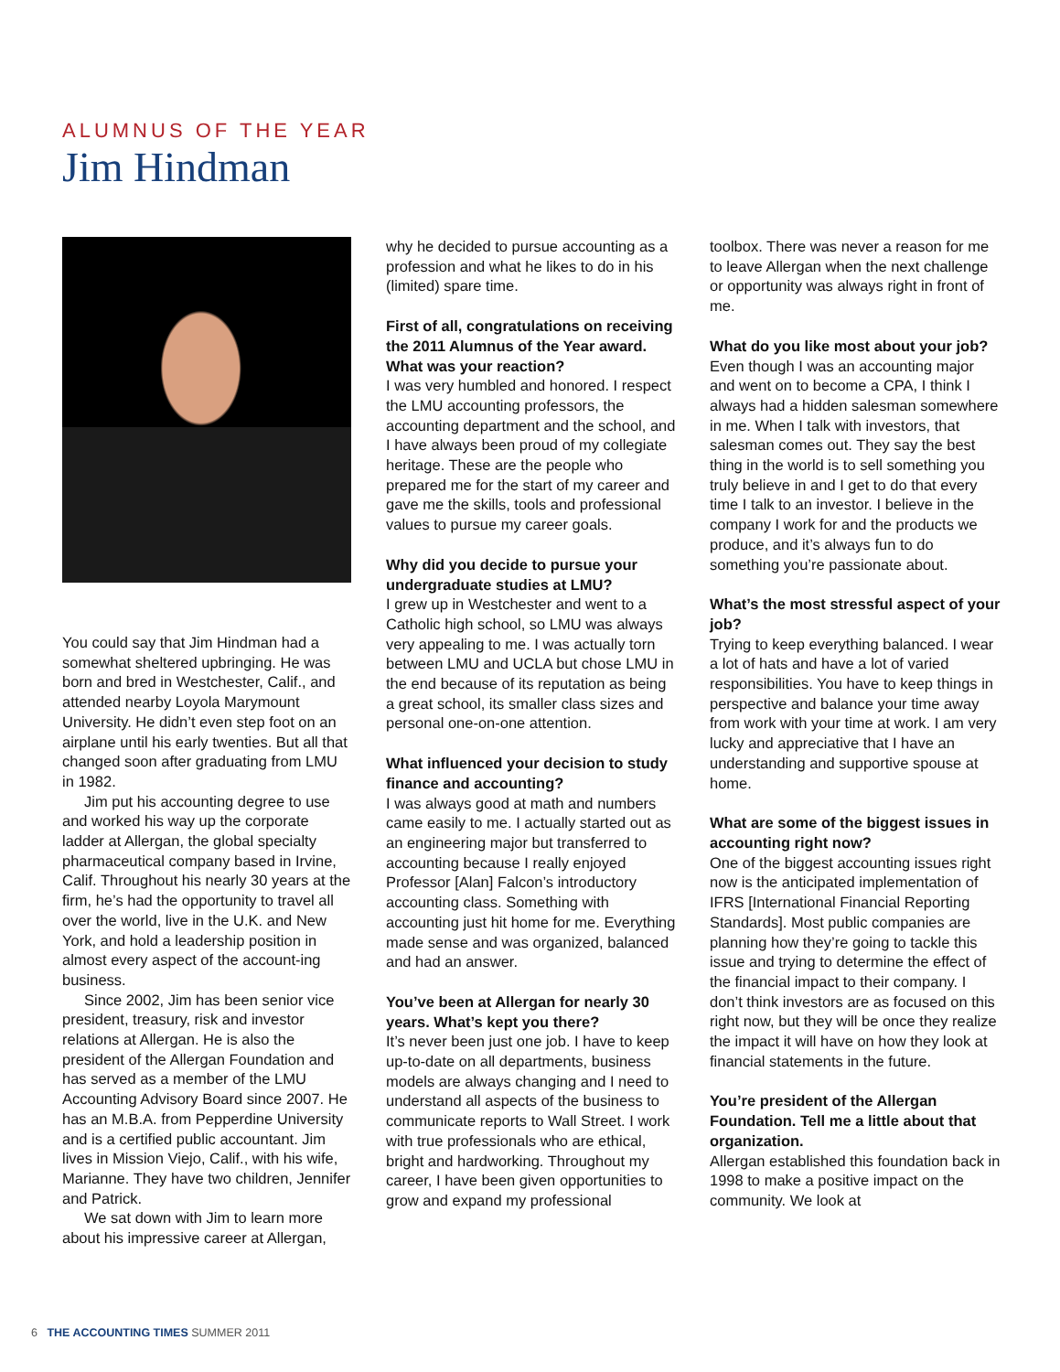ALUMNUS OF THE YEAR
Jim Hindman
You could say that Jim Hindman had a somewhat sheltered upbringing. He was born and bred in Westchester, Calif., and attended nearby Loyola Marymount University. He didn’t even step foot on an airplane until his early twenties. But all that changed soon after graduating from LMU in 1982.
Jim put his accounting degree to use and worked his way up the corporate ladder at Allergan, the global specialty pharmaceutical company based in Irvine, Calif. Throughout his nearly 30 years at the firm, he’s had the opportunity to travel all over the world, live in the U.K. and New York, and hold a leadership position in almost every aspect of the account-ing business.
Since 2002, Jim has been senior vice president, treasury, risk and investor relations at Allergan. He is also the president of the Allergan Foundation and has served as a member of the LMU Accounting Advisory Board since 2007. He has an M.B.A. from Pepperdine University and is a certified public accountant. Jim lives in Mission Viejo, Calif., with his wife, Marianne. They have two children, Jennifer and Patrick.
We sat down with Jim to learn more about his impressive career at Allergan,
why he decided to pursue accounting as a profession and what he likes to do in his (limited) spare time.
First of all, congratulations on receiving the 2011 Alumnus of the Year award. What was your reaction?
I was very humbled and honored. I respect the LMU accounting professors, the accounting department and the school, and I have always been proud of my collegiate heritage. These are the people who prepared me for the start of my career and gave me the skills, tools and professional values to pursue my career goals.
Why did you decide to pursue your undergraduate studies at LMU?
I grew up in Westchester and went to a Catholic high school, so LMU was always very appealing to me. I was actually torn between LMU and UCLA but chose LMU in the end because of its reputation as being a great school, its smaller class sizes and personal one-on-one attention.
What influenced your decision to study finance and accounting?
I was always good at math and numbers came easily to me. I actually started out as an engineering major but transferred to accounting because I really enjoyed Professor [Alan] Falcon’s introductory accounting class. Something with accounting just hit home for me. Everything made sense and was organized, balanced and had an answer.
You’ve been at Allergan for nearly 30 years. What’s kept you there?
It’s never been just one job. I have to keep up-to-date on all departments, business models are always changing and I need to understand all aspects of the business to communicate reports to Wall Street. I work with true professionals who are ethical, bright and hardworking. Throughout my career, I have been given opportunities to grow and expand my professional
toolbox. There was never a reason for me to leave Allergan when the next challenge or opportunity was always right in front of me.
What do you like most about your job?
Even though I was an accounting major and went on to become a CPA, I think I always had a hidden salesman somewhere in me. When I talk with investors, that salesman comes out. They say the best thing in the world is to sell something you truly believe in and I get to do that every time I talk to an investor. I believe in the company I work for and the products we produce, and it’s always fun to do something you’re passionate about.
What’s the most stressful aspect of your job?
Trying to keep everything balanced. I wear a lot of hats and have a lot of varied responsibilities. You have to keep things in perspective and balance your time away from work with your time at work. I am very lucky and appreciative that I have an understanding and supportive spouse at home.
What are some of the biggest issues in accounting right now?
One of the biggest accounting issues right now is the anticipated implementation of IFRS [International Financial Reporting Standards]. Most public companies are planning how they’re going to tackle this issue and trying to determine the effect of the financial impact to their company. I don’t think investors are as focused on this right now, but they will be once they realize the impact it will have on how they look at financial statements in the future.
You’re president of the Allergan Foundation. Tell me a little about that organization.
Allergan established this foundation back in 1998 to make a positive impact on the community. We look at
6 THE ACCOUNTING TIMES SUMMER 2011